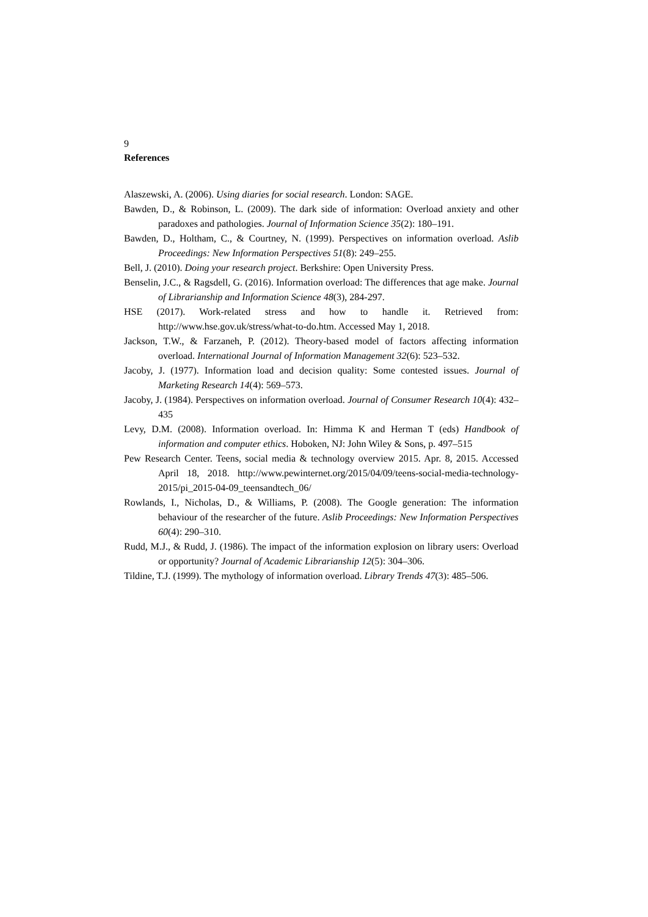9
References
Alaszewski, A. (2006). Using diaries for social research. London: SAGE.
Bawden, D., & Robinson, L. (2009). The dark side of information: Overload anxiety and other paradoxes and pathologies. Journal of Information Science 35(2): 180–191.
Bawden, D., Holtham, C., & Courtney, N. (1999). Perspectives on information overload. Aslib Proceedings: New Information Perspectives 51(8): 249–255.
Bell, J. (2010). Doing your research project. Berkshire: Open University Press.
Benselin, J.C., & Ragsdell, G. (2016). Information overload: The differences that age make. Journal of Librarianship and Information Science 48(3), 284-297.
HSE (2017). Work-related stress and how to handle it. Retrieved from: http://www.hse.gov.uk/stress/what-to-do.htm. Accessed May 1, 2018.
Jackson, T.W., & Farzaneh, P. (2012). Theory-based model of factors affecting information overload. International Journal of Information Management 32(6): 523–532.
Jacoby, J. (1977). Information load and decision quality: Some contested issues. Journal of Marketing Research 14(4): 569–573.
Jacoby, J. (1984). Perspectives on information overload. Journal of Consumer Research 10(4): 432–435
Levy, D.M. (2008). Information overload. In: Himma K and Herman T (eds) Handbook of information and computer ethics. Hoboken, NJ: John Wiley & Sons, p. 497–515
Pew Research Center. Teens, social media & technology overview 2015. Apr. 8, 2015. Accessed April 18, 2018. http://www.pewinternet.org/2015/04/09/teens-social-media-technology-2015/pi_2015-04-09_teensandtech_06/
Rowlands, I., Nicholas, D., & Williams, P. (2008). The Google generation: The information behaviour of the researcher of the future. Aslib Proceedings: New Information Perspectives 60(4): 290–310.
Rudd, M.J., & Rudd, J. (1986). The impact of the information explosion on library users: Overload or opportunity? Journal of Academic Librarianship 12(5): 304–306.
Tildine, T.J. (1999). The mythology of information overload. Library Trends 47(3): 485–506.